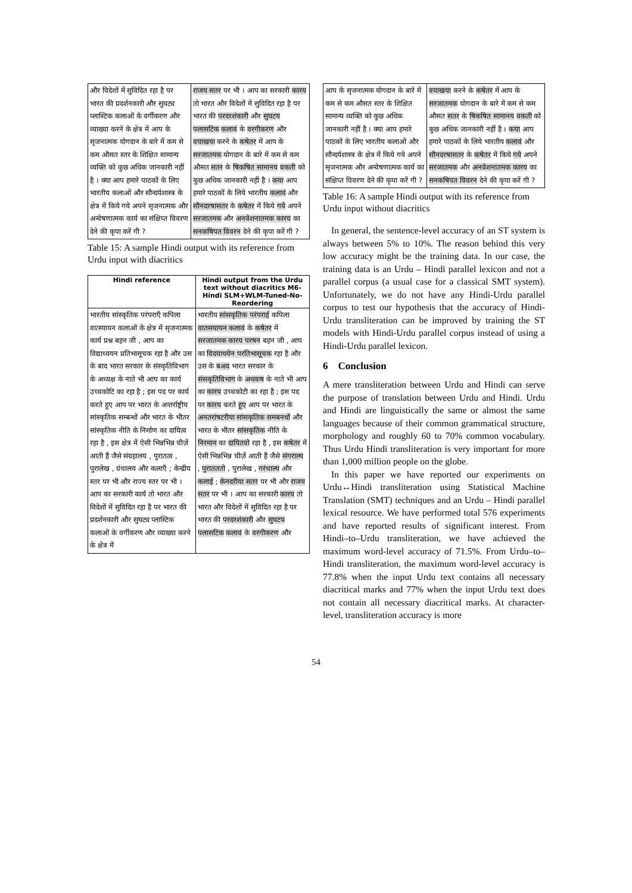| और विदेशों में सुविदित रहा है पर भारत की प्रदर्शनकारी और सुघट्य प्लास्टिक कलाओं के वर्गीकरण और व्याख्या करने के क्षेत्र में आप के सृजनात्मक योगदान के बारे में कम से कम औसत स्तर के शिक्षित सामान्य व्यक्ति को कुछ अधिक जानकारी नहीं है । क्या आप हमारे पाठकों के लिए भारतीय कलाओं और सौन्दर्यशास्त्र के क्षेत्र में किये गये अपने सृजनात्मक और अन्वेषणात्मक कार्य का संक्षिप्त विवरण देने की कृपा करें गी ? | राजय सतर पर भी । आप का सरकारी कारय तो भारत और विदेशों में सुविदित रहा है पर भारत की परदरशंकारी और सुघटय पलासटिक कलावं के वरगीकरण और वयाखया करने के कषेतर में आप के सरजातमक योगदान के बारे में कम से कम औसत सतर के षिकषित सामानय वकती को कुछ अधिक जानकारी नहीं है । कया आप हमारे पाठकों के लिये भारतीय कलावं और सौनदरषासतर के कषेतर में किये गये अपने सरजातमक और अनवेशनातमक कारय का सनकषिपत विवरन देने की कृपा करें गी ? |
Table 15: A sample Hindi output with its reference from Urdu input with diacritics
| Hindi reference | Hindi output from the Urdu text without diacritics M6-Hindi SLM+WLM-Tuned-No-Reordering |
| --- | --- |
| भारतीय सांस्कृतिक परंपराएँ कपिला वात्स्यायन कलाओं के क्षेत्र में सृजनात्मक कार्य प्रश्न बहन जी , आप का विद्याध्ययन प्रतिभासूचक रहा है और उस के बाद भारत सरकार के संस्कृतिविभाग के अध्यक्ष के नाते भी आप का कार्य उच्चकोटि का रहा है ; इस पद पर कार्य करते हुए आप पर भारत के अन्तर्राष्ट्रीय सांस्कृतिक सम्बन्धों और भारत के भीतर सांस्कृतिक नीति के निर्माण का दायित्व रहा है , इस क्षेत्र में ऐसी भिन्नभिन्न चीज़ें आती हैं जैसे संग्रहालय , पुरातत्व , पुरालेख , ग्रंथालय और कलाएँ ; केन्द्रीय स्तर पर भी और राज्य स्तर पर भी । आप का सरकारी कार्य तो भारत और विदेशों में सुविदित रहा है पर भारत की प्रदर्शनकारी और सुघट्य प्लास्टिक कलाओं के वर्गीकरण और व्याख्या करने के क्षेत्र में | भारतीय सांसकृतिक परंपराई कपिला वातसयायन कलावं के कषेतर में सरजातमक कारय परषन बहन जी , आप का विदयाधयेन परतिभासूचक रहा है और उस के बअद भारत सरकार के संसकृतिविभाग के अधकष के नाते भी आप का कारय उच्चकोटी का रहा है ; इस पद पर कारय करते हूए आप पर भारत के अनतरांषटरीया सांसकृतिक समबनधों और भारत के भीतर सांसकृतिक नीति के निरमान का दायितवो रहा है , इस कषेतर में ऐसी भिन्नभिन्न चीज़ें आती हैं जैसे संगराल्य , पुरातततो , पुरालेख , गरंथाल्य और कलाई ; केनदरीया सतर पर भी और राजय सतर पर भी । आप का सरकारी कारय तो भारत और विदेशों में सुविदित रहा है पर भारत की परदरशंकारी और सुघटय पलासटिक कलावं के वरगीकरण और |
| आप के सृजनात्मक योगदान के बारे में कम से कम औसत स्तर के शिक्षित सामान्य व्यक्ति को कुछ अधिक जानकारी नहीं है । क्या आप हमारे पाठकों के लिए भारतीय कलाओं और सौन्दर्यशास्त्र के क्षेत्र में किये गये अपने सृजनात्मक और अन्वेषणात्मक कार्य का संक्षिप्त विवरण देने की कृपा करें गी ? | वयाखया करने के कषेतर में आप के सरजातमक योगदान के बारे में कम से कम औसत सतर के षिकषित सामानय वकती को कुछ अधिक जानकारी नहीं है । कया आप हमारे पाठकों के लिये भारतीय कलावं और सौनदरषासतर के कषेतर में किये गये अपने सरजातमक और अनवेशनातमक कारय का सनकषिपत विवरन देने की कृपा करें गी ? |
Table 16: A sample Hindi output with its reference from Urdu input without diacritics
In general, the sentence-level accuracy of an ST system is always between 5% to 10%. The reason behind this very low accuracy might be the training data. In our case, the training data is an Urdu – Hindi parallel lexicon and not a parallel corpus (a usual case for a classical SMT system). Unfortunately, we do not have any Hindi-Urdu parallel corpus to test our hypothesis that the accuracy of Hindi-Urdu transliteration can be improved by training the ST models with Hindi-Urdu parallel corpus instead of using a Hindi-Urdu parallel lexicon.
6 Conclusion
A mere transliteration between Urdu and Hindi can serve the purpose of translation between Urdu and Hindi. Urdu and Hindi are linguistically the same or almost the same languages because of their common grammatical structure, morphology and roughly 60 to 70% common vocabulary. Thus Urdu Hindi transliteration is very important for more than 1,000 million people on the globe.
In this paper we have reported our experiments on Urdu↔Hindi transliteration using Statistical Machine Translation (SMT) techniques and an Urdu – Hindi parallel lexical resource. We have performed total 576 experiments and have reported results of significant interest. From Hindi–to–Urdu transliteration, we have achieved the maximum word-level accuracy of 71.5%. From Urdu–to–Hindi transliteration, the maximum word-level accuracy is 77.8% when the input Urdu text contains all necessary diacritical marks and 77% when the input Urdu text does not contain all necessary diacritical marks. At character-level, transliteration accuracy is more
54